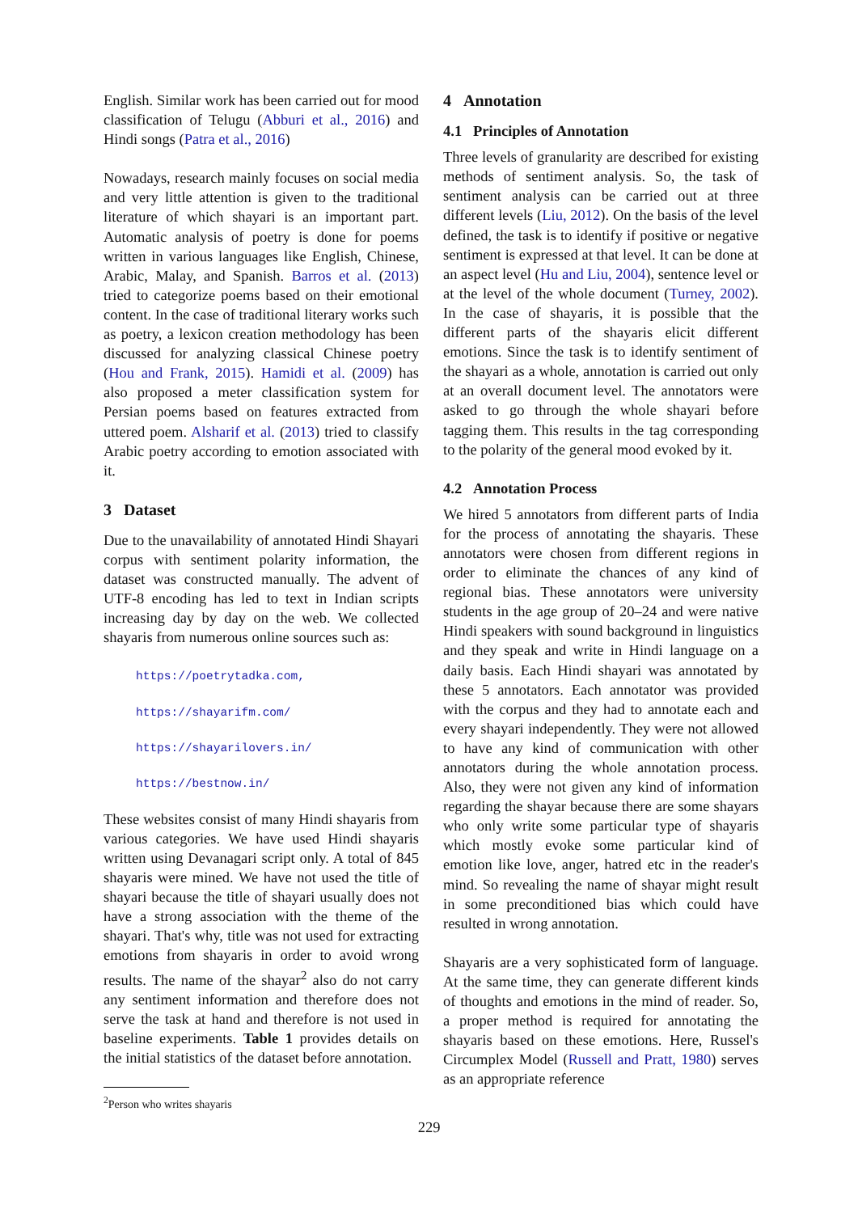English. Similar work has been carried out for mood classification of Telugu (Abburi et al., 2016) and Hindi songs (Patra et al., 2016)
Nowadays, research mainly focuses on social media and very little attention is given to the traditional literature of which shayari is an important part. Automatic analysis of poetry is done for poems written in various languages like English, Chinese, Arabic, Malay, and Spanish. Barros et al. (2013) tried to categorize poems based on their emotional content. In the case of traditional literary works such as poetry, a lexicon creation methodology has been discussed for analyzing classical Chinese poetry (Hou and Frank, 2015). Hamidi et al. (2009) has also proposed a meter classification system for Persian poems based on features extracted from uttered poem. Alsharif et al. (2013) tried to classify Arabic poetry according to emotion associated with it.
3 Dataset
Due to the unavailability of annotated Hindi Shayari corpus with sentiment polarity information, the dataset was constructed manually. The advent of UTF-8 encoding has led to text in Indian scripts increasing day by day on the web. We collected shayaris from numerous online sources such as:
https://poetrytadka.com,
https://shayarifm.com/
https://shayarilovers.in/
https://bestnow.in/
These websites consist of many Hindi shayaris from various categories. We have used Hindi shayaris written using Devanagari script only. A total of 845 shayaris were mined. We have not used the title of shayari because the title of shayari usually does not have a strong association with the theme of the shayari. That's why, title was not used for extracting emotions from shayaris in order to avoid wrong results. The name of the shayar<sup>2</sup> also do not carry any sentiment information and therefore does not serve the task at hand and therefore is not used in baseline experiments. Table 1 provides details on the initial statistics of the dataset before annotation.
<sup>2</sup> Person who writes shayaris
4 Annotation
4.1 Principles of Annotation
Three levels of granularity are described for existing methods of sentiment analysis. So, the task of sentiment analysis can be carried out at three different levels (Liu, 2012). On the basis of the level defined, the task is to identify if positive or negative sentiment is expressed at that level. It can be done at an aspect level (Hu and Liu, 2004), sentence level or at the level of the whole document (Turney, 2002). In the case of shayaris, it is possible that the different parts of the shayaris elicit different emotions. Since the task is to identify sentiment of the shayari as a whole, annotation is carried out only at an overall document level. The annotators were asked to go through the whole shayari before tagging them. This results in the tag corresponding to the polarity of the general mood evoked by it.
4.2 Annotation Process
We hired 5 annotators from different parts of India for the process of annotating the shayaris. These annotators were chosen from different regions in order to eliminate the chances of any kind of regional bias. These annotators were university students in the age group of 20–24 and were native Hindi speakers with sound background in linguistics and they speak and write in Hindi language on a daily basis. Each Hindi shayari was annotated by these 5 annotators. Each annotator was provided with the corpus and they had to annotate each and every shayari independently. They were not allowed to have any kind of communication with other annotators during the whole annotation process. Also, they were not given any kind of information regarding the shayar because there are some shayars who only write some particular type of shayaris which mostly evoke some particular kind of emotion like love, anger, hatred etc in the reader's mind. So revealing the name of shayar might result in some preconditioned bias which could have resulted in wrong annotation.
Shayaris are a very sophisticated form of language. At the same time, they can generate different kinds of thoughts and emotions in the mind of reader. So, a proper method is required for annotating the shayaris based on these emotions. Here, Russel's Circumplex Model (Russell and Pratt, 1980) serves as an appropriate reference
229